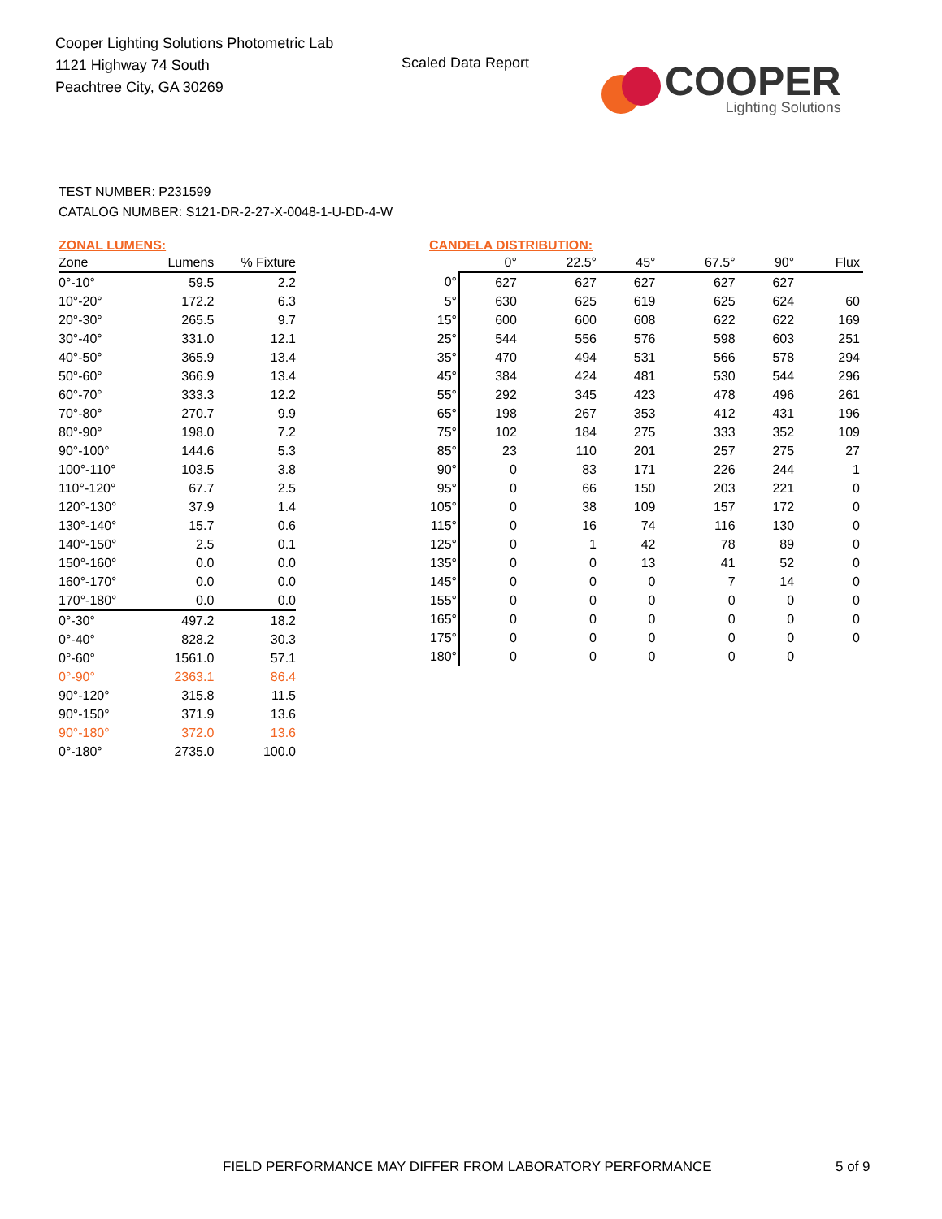Cooper Lighting Solutions Photometric Lab
1121 Highway 74 South
Peachtree City, GA 30269
Scaled Data Report
COOPER
Lighting Solutions
TEST NUMBER: P231599
CATALOG NUMBER: S121-DR-2-27-X-0048-1-U-DD-4-W
ZONAL LUMENS:
| Zone | Lumens | % Fixture |
| --- | --- | --- |
| 0°-10° | 59.5 | 2.2 |
| 10°-20° | 172.2 | 6.3 |
| 20°-30° | 265.5 | 9.7 |
| 30°-40° | 331.0 | 12.1 |
| 40°-50° | 365.9 | 13.4 |
| 50°-60° | 366.9 | 13.4 |
| 60°-70° | 333.3 | 12.2 |
| 70°-80° | 270.7 | 9.9 |
| 80°-90° | 198.0 | 7.2 |
| 90°-100° | 144.6 | 5.3 |
| 100°-110° | 103.5 | 3.8 |
| 110°-120° | 67.7 | 2.5 |
| 120°-130° | 37.9 | 1.4 |
| 130°-140° | 15.7 | 0.6 |
| 140°-150° | 2.5 | 0.1 |
| 150°-160° | 0.0 | 0.0 |
| 160°-170° | 0.0 | 0.0 |
| 170°-180° | 0.0 | 0.0 |
| 0°-30° | 497.2 | 18.2 |
| 0°-40° | 828.2 | 30.3 |
| 0°-60° | 1561.0 | 57.1 |
| 0°-90° | 2363.1 | 86.4 |
| 90°-120° | 315.8 | 11.5 |
| 90°-150° | 371.9 | 13.6 |
| 90°-180° | 372.0 | 13.6 |
| 0°-180° | 2735.0 | 100.0 |
CANDELA DISTRIBUTION:
| | 0° | 22.5° | 45° | 67.5° | 90° | Flux |
| --- | --- | --- | --- | --- | --- | --- |
| 0° | 627 | 627 | 627 | 627 | 627 | |
| 5° | 630 | 625 | 619 | 625 | 624 | 60 |
| 15° | 600 | 600 | 608 | 622 | 622 | 169 |
| 25° | 544 | 556 | 576 | 598 | 603 | 251 |
| 35° | 470 | 494 | 531 | 566 | 578 | 294 |
| 45° | 384 | 424 | 481 | 530 | 544 | 296 |
| 55° | 292 | 345 | 423 | 478 | 496 | 261 |
| 65° | 198 | 267 | 353 | 412 | 431 | 196 |
| 75° | 102 | 184 | 275 | 333 | 352 | 109 |
| 85° | 23 | 110 | 201 | 257 | 275 | 27 |
| 90° | 0 | 83 | 171 | 226 | 244 | 1 |
| 95° | 0 | 66 | 150 | 203 | 221 | 0 |
| 105° | 0 | 38 | 109 | 157 | 172 | 0 |
| 115° | 0 | 16 | 74 | 116 | 130 | 0 |
| 125° | 0 | 1 | 42 | 78 | 89 | 0 |
| 135° | 0 | 0 | 13 | 41 | 52 | 0 |
| 145° | 0 | 0 | 0 | 7 | 14 | 0 |
| 155° | 0 | 0 | 0 | 0 | 0 | 0 |
| 165° | 0 | 0 | 0 | 0 | 0 | 0 |
| 175° | 0 | 0 | 0 | 0 | 0 | 0 |
| 180° | 0 | 0 | 0 | 0 | 0 | |
FIELD PERFORMANCE MAY DIFFER FROM LABORATORY PERFORMANCE
5 of 9